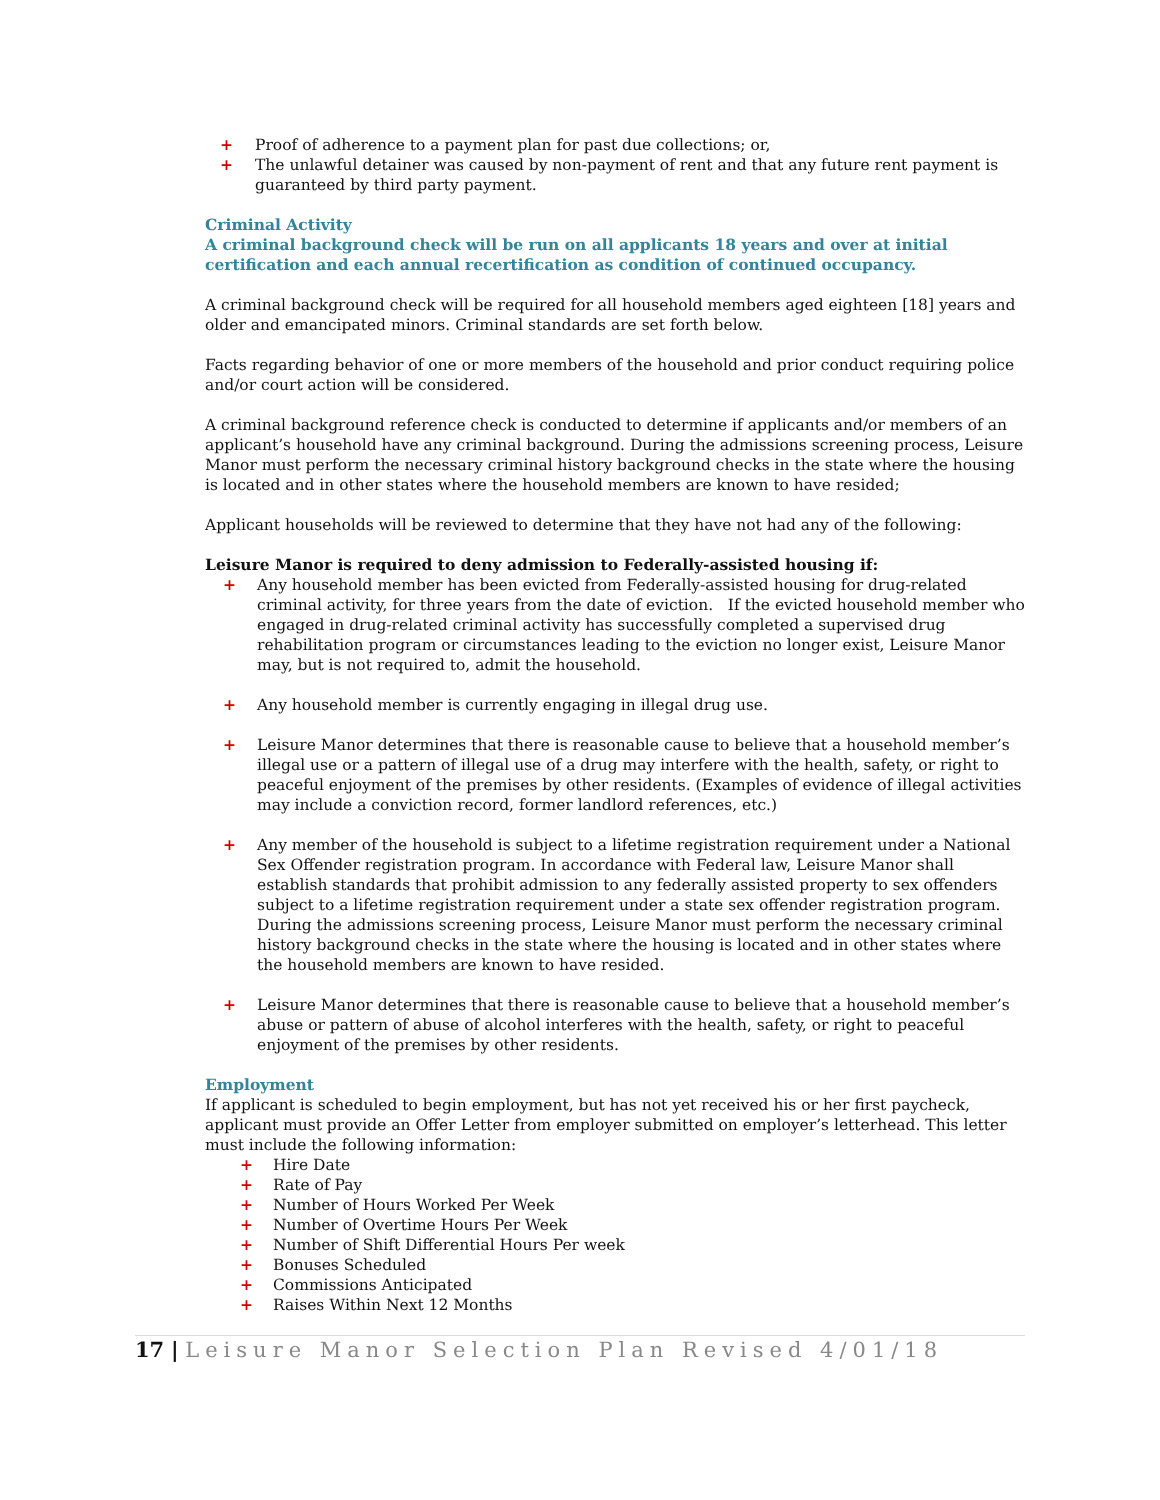+ Proof of adherence to a payment plan for past due collections; or,
+ The unlawful detainer was caused by non-payment of rent and that any future rent payment is guaranteed by third party payment.
Criminal Activity
A criminal background check will be run on all applicants 18 years and over at initial certification and each annual recertification as condition of continued occupancy.
A criminal background check will be required for all household members aged eighteen [18] years and older and emancipated minors. Criminal standards are set forth below.
Facts regarding behavior of one or more members of the household and prior conduct requiring police and/or court action will be considered.
A criminal background reference check is conducted to determine if applicants and/or members of an applicant’s household have any criminal background. During the admissions screening process, Leisure Manor must perform the necessary criminal history background checks in the state where the housing is located and in other states where the household members are known to have resided;
Applicant households will be reviewed to determine that they have not had any of the following:
Leisure Manor is required to deny admission to Federally-assisted housing if:
+ Any household member has been evicted from Federally-assisted housing for drug-related criminal activity, for three years from the date of eviction. If the evicted household member who engaged in drug-related criminal activity has successfully completed a supervised drug rehabilitation program or circumstances leading to the eviction no longer exist, Leisure Manor may, but is not required to, admit the household.
+ Any household member is currently engaging in illegal drug use.
+ Leisure Manor determines that there is reasonable cause to believe that a household member’s illegal use or a pattern of illegal use of a drug may interfere with the health, safety, or right to peaceful enjoyment of the premises by other residents. (Examples of evidence of illegal activities may include a conviction record, former landlord references, etc.)
+ Any member of the household is subject to a lifetime registration requirement under a National Sex Offender registration program. In accordance with Federal law, Leisure Manor shall establish standards that prohibit admission to any federally assisted property to sex offenders subject to a lifetime registration requirement under a state sex offender registration program. During the admissions screening process, Leisure Manor must perform the necessary criminal history background checks in the state where the housing is located and in other states where the household members are known to have resided.
+ Leisure Manor determines that there is reasonable cause to believe that a household member’s abuse or pattern of abuse of alcohol interferes with the health, safety, or right to peaceful enjoyment of the premises by other residents.
Employment
If applicant is scheduled to begin employment, but has not yet received his or her first paycheck, applicant must provide an Offer Letter from employer submitted on employer’s letterhead. This letter must include the following information:
+ Hire Date
+ Rate of Pay
+ Number of Hours Worked Per Week
+ Number of Overtime Hours Per Week
+ Number of Shift Differential Hours Per week
+ Bonuses Scheduled
+ Commissions Anticipated
+ Raises Within Next 12 Months
17 | Leisure Manor Selection Plan Revised 4/01/18